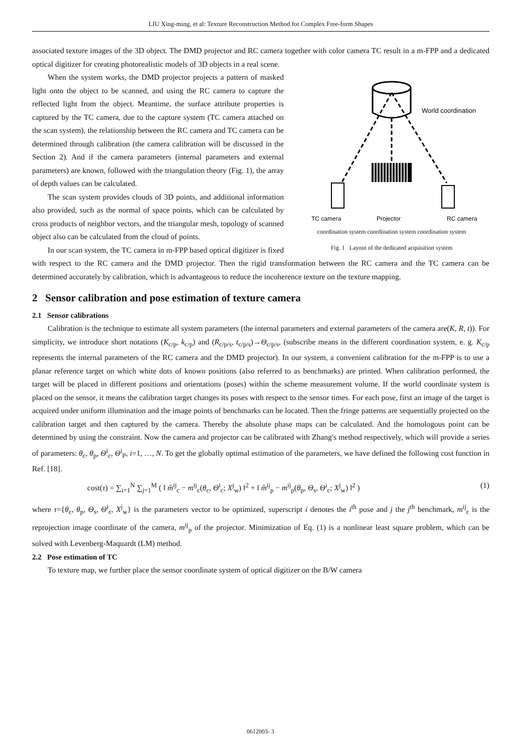LIU Xing-ming, et al: Texture Reconstruction Method for Complex Free-form Shapes
associated texture images of the 3D object. The DMD projector and RC camera together with color camera TC result in a m-FPP and a dedicated optical digitizer for creating photorealistic models of 3D objects in a real scene.
World coordination
TC camera
Projector
RC camera
coordination system coordination system coordination system
Fig. 1 Layout of the dedicated acquisition system
When the system works, the DMD projector projects a pattern of masked light onto the object to be scanned, and using the RC camera to capture the reflected light from the object. Meantime, the surface attribute properties is captured by the TC camera, due to the capture system (TC camera attached on the scan system), the relationship between the RC camera and TC camera can be determined through calibration (the camera calibration will be discussed in the Section 2). And if the camera parameters (internal parameters and external parameters) are known, followed with the triangulation theory (Fig. 1), the array of depth values can be calculated.
The scan system provides clouds of 3D points, and additional information also provided, such as the normal of space points, which can be calculated by cross products of neighbor vectors, and the triangular mesh, topology of scanned object also can be calculated from the cloud of points.
In our scan system, the TC camera in m-FPP based optical digitizer is fixed with respect to the RC camera and the DMD projector. Then the rigid transformation between the RC camera and the TC camera can be determined accurately by calibration, which is advantageous to reduce the incoherence texture on the texture mapping.
2 Sensor calibration and pose estimation of texture camera
2.1 Sensor calibrations
Calibration is the technique to estimate all system parameters (the internal parameters and external parameters of the camera are(K, R, t)). For simplicity, we introduce short notations (K<sub>c/p</sub>, k<sub>c/p</sub>) and (R<sub>c/p/s</sub>, t<sub>c/p/s</sub>)→Θ<sub>c/p/s</sub>, (subscribe means in the different coordination system, e. g. K<sub>c/p</sub> represents the internal parameters of the RC camera and the DMD projector). In our system, a convenient calibration for the m-FPP is to use a planar reference target on which white dots of known positions (also referred to as benchmarks) are printed. When calibration performed, the target will be placed in different positions and orientations (poses) within the scheme measurement volume. If the world coordinate system is placed on the sensor, it means the calibration target changes its poses with respect to the sensor times. For each pose, first an image of the target is acquired under uniform illumination and the image points of benchmarks can be located. Then the fringe patterns are sequentially projected on the calibration target and then captured by the camera. Thereby the absolute phase maps can be calculated. And the homologous point can be determined by using the constraint. Now the camera and projector can be calibrated with Zhang′s method respectively, which will provide a series of parameters: θ<sub>c</sub>, θ<sub>p</sub>, Θ<sup>i</sup><sub>c</sub>, Θ<sup>i</sup><sub>P</sub>, i=1, …, N. To get the globally optimal estimation of the parameters, we have defined the following cost function in Ref. [18].
cost(τ) = ∑<sub>i=1</sub><sup>N</sup> ∑<sub>j=1</sub><sup>M</sup> ( ‖ m̂<sup>ij</sup><sub>c</sub> − m<sup>ij</sup><sub>c</sub>(θ<sub>c</sub>, Θ<sup>i</sup><sub>c</sub>; X<sup>j</sup><sub>w</sub>) ‖<sup>2</sup> + ‖ m̂<sup>ij</sup><sub>p</sub> − m<sup>ij</sup><sub>p</sub>(θ<sub>p</sub>, Θ<sub>s</sub>, Θ<sup>i</sup><sub>c</sub>; X<sup>j</sup><sub>w</sub>) ‖<sup>2</sup> ) (1)
where τ={θ<sub>c</sub>, θ<sub>p</sub>, Θ<sub>s</sub>, Θ<sup>i</sup><sub>c</sub>, X<sup>j</sup><sub>w</sub>} is the parameters vector to be optimized, superscript i denotes the i<sup>th</sup> pose and j the j<sup>th</sup> benchmark, m<sup>ij</sup><sub>c</sub> is the reprojection image coordinate of the camera, m<sup>ij</sup><sub>p</sub> of the projector. Minimization of Eq. (1) is a nonlinear least square problem, which can be solved with Levenberg-Maquardt (LM) method.
2.2 Pose estimation of TC
To texture map, we further place the sensor coordinate system of optical digitizer on the B/W camera
0612003- 3